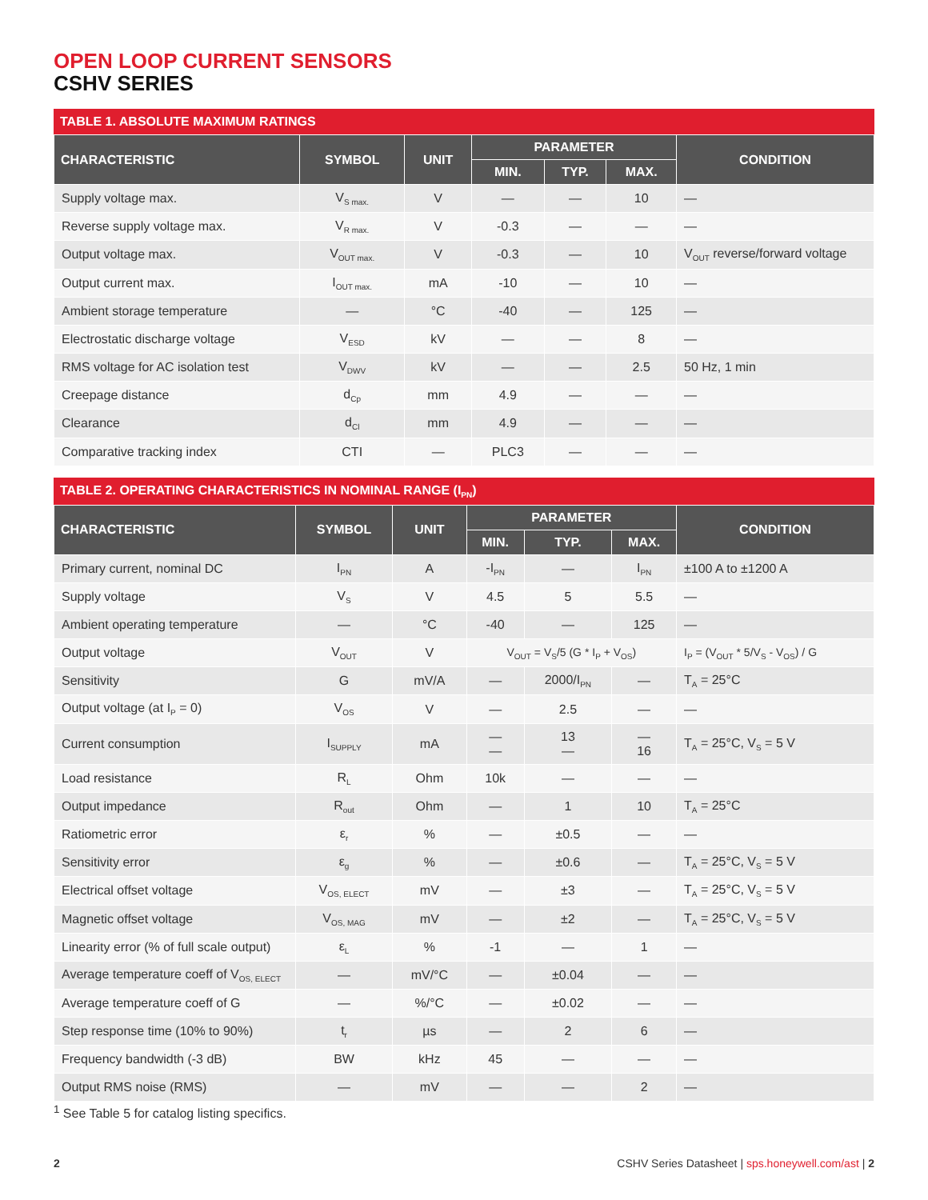OPEN LOOP CURRENT SENSORS
CSHV SERIES
TABLE 1. ABSOLUTE MAXIMUM RATINGS
| CHARACTERISTIC | SYMBOL | UNIT | PARAMETER | | | CONDITION |
| --- | --- | --- | --- | --- | --- | --- |
| | | | MIN. | TYP. | MAX. | |
| Supply voltage max. | V<sub>S max.</sub> | V | — | — | 10 | — |
| Reverse supply voltage max. | V<sub>R max.</sub> | V | -0.3 | — | — | — |
| Output voltage max. | V<sub>OUT max.</sub> | V | -0.3 | — | 10 | V<sub>OUT</sub> reverse/forward voltage |
| Output current max. | I<sub>OUT max.</sub> | mA | -10 | — | 10 | — |
| Ambient storage temperature | — | °C | -40 | — | 125 | — |
| Electrostatic discharge voltage | V<sub>ESD</sub> | kV | — | — | 8 | — |
| RMS voltage for AC isolation test | V<sub>DWV</sub> | kV | — | — | 2.5 | 50 Hz, 1 min |
| Creepage distance | d<sub>Cp</sub> | mm | 4.9 | — | — | — |
| Clearance | d<sub>Cl</sub> | mm | 4.9 | — | — | — |
| Comparative tracking index | CTI | — | PLC3 | — | — | — |
TABLE 2. OPERATING CHARACTERISTICS IN NOMINAL RANGE (I<sub>PN</sub>)
| CHARACTERISTIC | SYMBOL | UNIT | PARAMETER | | | CONDITION |
| --- | --- | --- | --- | --- | --- | --- |
| | | | MIN. | TYP. | MAX. | |
| Primary current, nominal DC | I<sub>PN</sub> | A | -I<sub>PN</sub> | — | I<sub>PN</sub> | ±100 A to ±1200 A |
| Supply voltage | V<sub>S</sub> | V | 4.5 | 5 | 5.5 | — |
| Ambient operating temperature | — | °C | -40 | — | 125 | — |
| Output voltage | V<sub>OUT</sub> | V | V<sub>OUT</sub> = V<sub>S</sub>/5 (G * I<sub>P</sub> + V<sub>OS</sub>) | | | I<sub>P</sub> = (V<sub>OUT</sub> * 5/V<sub>S</sub> - V<sub>OS</sub>) / G |
| Sensitivity | G | mV/A | — | 2000/I<sub>PN</sub> | — | T<sub>A</sub> = 25°C |
| Output voltage (at I<sub>P</sub> = 0) | V<sub>OS</sub> | V | — | 2.5 | — | — |
| Current consumption | I<sub>SUPPLY</sub> | mA | — — | 13 — | — 16 | T<sub>A</sub> = 25°C, V<sub>S</sub> = 5 V |
| Load resistance | R<sub>L</sub> | Ohm | 10k | — | — | — |
| Output impedance | R<sub>out</sub> | Ohm | — | 1 | 10 | T<sub>A</sub> = 25°C |
| Ratiometric error | ε<sub>r</sub> | % | — | ±0.5 | — | — |
| Sensitivity error | ε<sub>g</sub> | % | — | ±0.6 | — | T<sub>A</sub> = 25°C, V<sub>S</sub> = 5 V |
| Electrical offset voltage | V<sub>OS, ELECT</sub> | mV | — | ±3 | — | T<sub>A</sub> = 25°C, V<sub>S</sub> = 5 V |
| Magnetic offset voltage | V<sub>OS, MAG</sub> | mV | — | ±2 | — | T<sub>A</sub> = 25°C, V<sub>S</sub> = 5 V |
| Linearity error (% of full scale output) | ε<sub>L</sub> | % | -1 | — | 1 | — |
| Average temperature coeff of V<sub>OS, ELECT</sub> | — | mV/°C | — | ±0.04 | — | — |
| Average temperature coeff of G | — | %/°C | — | ±0.02 | — | — |
| Step response time (10% to 90%) | t<sub>r</sub> | µs | — | 2 | 6 | — |
| Frequency bandwidth (-3 dB) | BW | kHz | 45 | — | — | — |
| Output RMS noise (RMS) | — | mV | — | — | 2 | — |
<sup>1</sup> See Table 5 for catalog listing specifics.
2 CSHV Series Datasheet | sps.honeywell.com/ast | 2